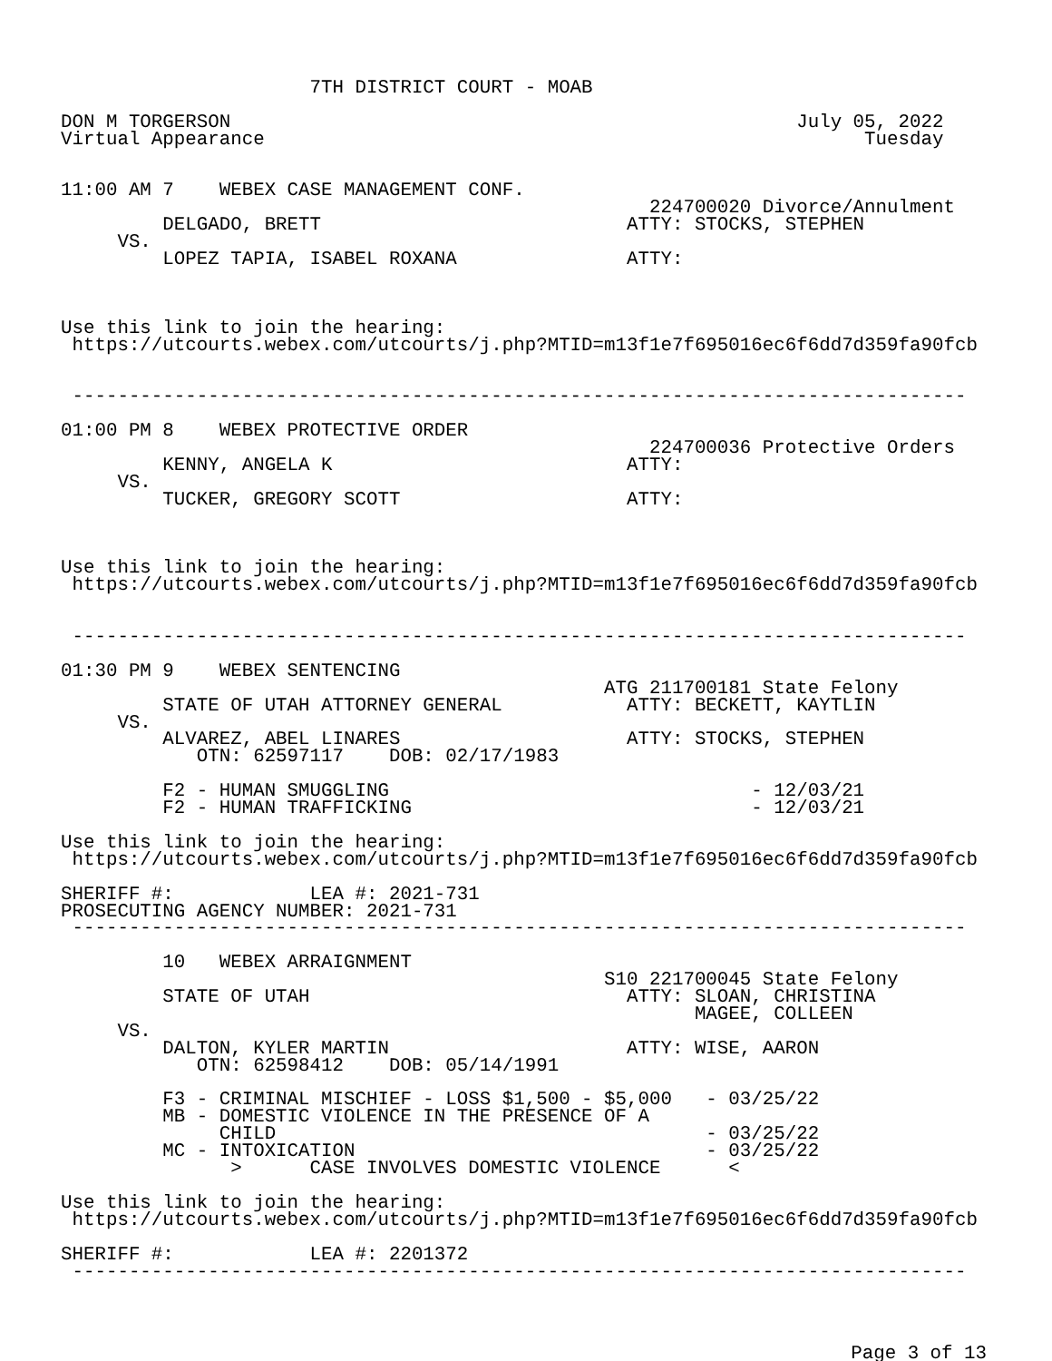7TH DISTRICT COURT - MOAB

DON M TORGERSON                                                  July 05, 2022
Virtual Appearance                                                     Tuesday


11:00 AM 7    WEBEX CASE MANAGEMENT CONF.
                                                    224700020 Divorce/Annulment
         DELGADO, BRETT                           ATTY: STOCKS, STEPHEN
     VS.
         LOPEZ TAPIA, ISABEL ROXANA               ATTY:



Use this link to join the hearing:
 https://utcourts.webex.com/utcourts/j.php?MTID=m13f1e7f695016ec6f6dd7d359fa90fcb


 -------------------------------------------------------------------------------

01:00 PM 8    WEBEX PROTECTIVE ORDER
                                                    224700036 Protective Orders
         KENNY, ANGELA K                          ATTY:
     VS.
         TUCKER, GREGORY SCOTT                    ATTY:



Use this link to join the hearing:
 https://utcourts.webex.com/utcourts/j.php?MTID=m13f1e7f695016ec6f6dd7d359fa90fcb


 -------------------------------------------------------------------------------

01:30 PM 9    WEBEX SENTENCING
                                                ATG 211700181 State Felony
         STATE OF UTAH ATTORNEY GENERAL           ATTY: BECKETT, KAYTLIN
     VS.
         ALVAREZ, ABEL LINARES                    ATTY: STOCKS, STEPHEN
            OTN: 62597117    DOB: 02/17/1983

         F2 - HUMAN SMUGGLING                                - 12/03/21
         F2 - HUMAN TRAFFICKING                              - 12/03/21

Use this link to join the hearing:
 https://utcourts.webex.com/utcourts/j.php?MTID=m13f1e7f695016ec6f6dd7d359fa90fcb

SHERIFF #:            LEA #: 2021-731
PROSECUTING AGENCY NUMBER: 2021-731
 -------------------------------------------------------------------------------

         10   WEBEX ARRAIGNMENT
                                                S10 221700045 State Felony
         STATE OF UTAH                            ATTY: SLOAN, CHRISTINA
                                                        MAGEE, COLLEEN
     VS.
         DALTON, KYLER MARTIN                     ATTY: WISE, AARON
            OTN: 62598412    DOB: 05/14/1991

         F3 - CRIMINAL MISCHIEF - LOSS $1,500 - $5,000   - 03/25/22
         MB - DOMESTIC VIOLENCE IN THE PRESENCE OF A
              CHILD                                      - 03/25/22
         MC - INTOXICATION                               - 03/25/22
               >      CASE INVOLVES DOMESTIC VIOLENCE      <

Use this link to join the hearing:
 https://utcourts.webex.com/utcourts/j.php?MTID=m13f1e7f695016ec6f6dd7d359fa90fcb

SHERIFF #:            LEA #: 2201372
 -------------------------------------------------------------------------------
Page 3 of 13